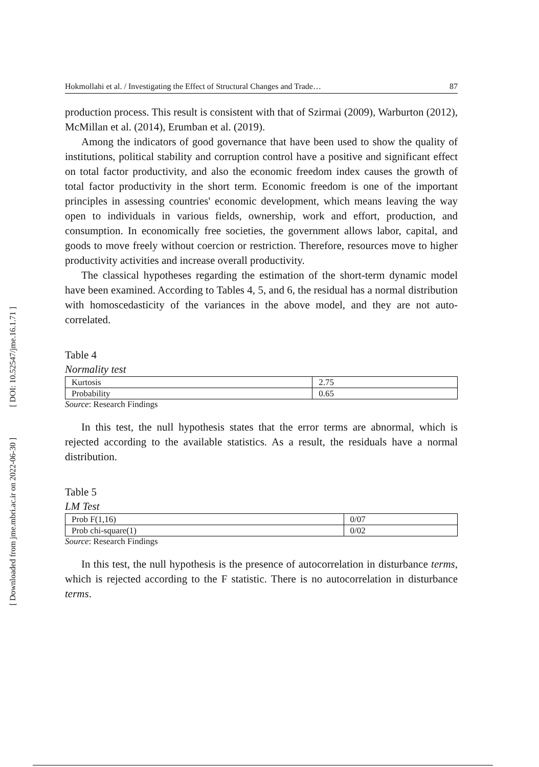[ DOI: 10.52547/jme.16.1.71 ]
[ Downloaded from jme.mbri.ac.ir on 2022-06-30 ]
Hokmollahi et al. / Investigating the Effect of Structural Changes and Trade… 87
production process. This result is consistent with that of Szirmai (2009), Warburton (2012), McMillan et al. (2014), Erumban et al. (2019).
Among the indicators of good governance that have been used to show the quality of institutions, political stability and corruption control have a positive and significant effect on total factor productivity, and also the economic freedom index causes the growth of total factor productivity in the short term. Economic freedom is one of the important principles in assessing countries' economic development, which means leaving the way open to individuals in various fields, ownership, work and effort, production, and consumption. In economically free societies, the government allows labor, capital, and goods to move freely without coercion or restriction. Therefore, resources move to higher productivity activities and increase overall productivity.
The classical hypotheses regarding the estimation of the short-term dynamic model have been examined. According to Tables 4, 5, and 6, the residual has a normal distribution with homoscedasticity of the variances in the above model, and they are not auto-correlated.
Table 4
Normality test
| Kurtosis | 2.75 |
| Probability | 0.65 |
Source: Research Findings
In this test, the null hypothesis states that the error terms are abnormal, which is rejected according to the available statistics. As a result, the residuals have a normal distribution.
Table 5
LM Test
| Prob F(1,16) | 0/07 |
| Prob chi-square(1) | 0/02 |
Source: Research Findings
In this test, the null hypothesis is the presence of autocorrelation in disturbance terms, which is rejected according to the F statistic. There is no autocorrelation in disturbance terms.